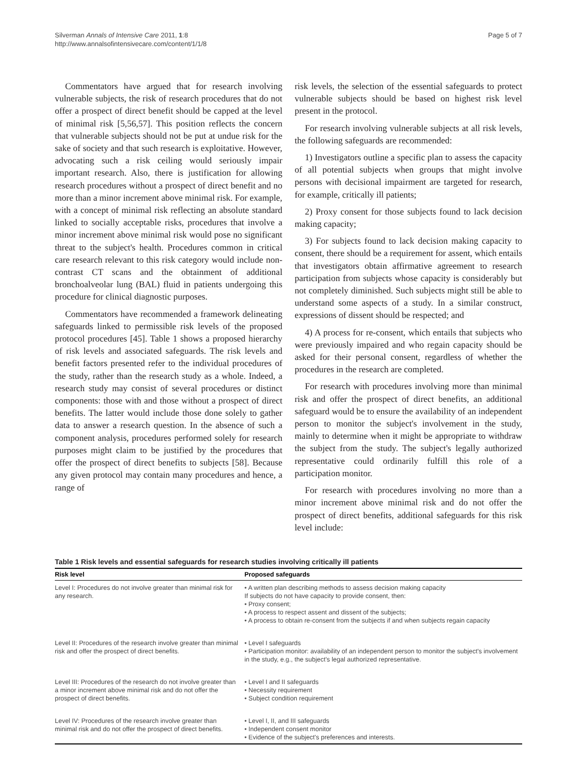Silverman Annals of Intensive Care 2011, 1:8
http://www.annalsofintensivecare.com/content/1/1/8
Page 5 of 7
Commentators have argued that for research involving vulnerable subjects, the risk of research procedures that do not offer a prospect of direct benefit should be capped at the level of minimal risk [5,56,57]. This position reflects the concern that vulnerable subjects should not be put at undue risk for the sake of society and that such research is exploitative. However, advocating such a risk ceiling would seriously impair important research. Also, there is justification for allowing research procedures without a prospect of direct benefit and no more than a minor increment above minimal risk. For example, with a concept of minimal risk reflecting an absolute standard linked to socially acceptable risks, procedures that involve a minor increment above minimal risk would pose no significant threat to the subject's health. Procedures common in critical care research relevant to this risk category would include non-contrast CT scans and the obtainment of additional bronchoalveolar lung (BAL) fluid in patients undergoing this procedure for clinical diagnostic purposes.
Commentators have recommended a framework delineating safeguards linked to permissible risk levels of the proposed protocol procedures [45]. Table 1 shows a proposed hierarchy of risk levels and associated safeguards. The risk levels and benefit factors presented refer to the individual procedures of the study, rather than the research study as a whole. Indeed, a research study may consist of several procedures or distinct components: those with and those without a prospect of direct benefits. The latter would include those done solely to gather data to answer a research question. In the absence of such a component analysis, procedures performed solely for research purposes might claim to be justified by the procedures that offer the prospect of direct benefits to subjects [58]. Because any given protocol may contain many procedures and hence, a range of
risk levels, the selection of the essential safeguards to protect vulnerable subjects should be based on highest risk level present in the protocol.
For research involving vulnerable subjects at all risk levels, the following safeguards are recommended:
1) Investigators outline a specific plan to assess the capacity of all potential subjects when groups that might involve persons with decisional impairment are targeted for research, for example, critically ill patients;
2) Proxy consent for those subjects found to lack decision making capacity;
3) For subjects found to lack decision making capacity to consent, there should be a requirement for assent, which entails that investigators obtain affirmative agreement to research participation from subjects whose capacity is considerably but not completely diminished. Such subjects might still be able to understand some aspects of a study. In a similar construct, expressions of dissent should be respected; and
4) A process for re-consent, which entails that subjects who were previously impaired and who regain capacity should be asked for their personal consent, regardless of whether the procedures in the research are completed.
For research with procedures involving more than minimal risk and offer the prospect of direct benefits, an additional safeguard would be to ensure the availability of an independent person to monitor the subject's involvement in the study, mainly to determine when it might be appropriate to withdraw the subject from the study. The subject's legally authorized representative could ordinarily fulfill this role of a participation monitor.
For research with procedures involving no more than a minor increment above minimal risk and do not offer the prospect of direct benefits, additional safeguards for this risk level include:
Table 1 Risk levels and essential safeguards for research studies involving critically ill patients
| Risk level | Proposed safeguards |
| --- | --- |
| Level I: Procedures do not involve greater than minimal risk for any research. | • A written plan describing methods to assess decision making capacity If subjects do not have capacity to provide consent, then: • Proxy consent; • A process to respect assent and dissent of the subjects; • A process to obtain re-consent from the subjects if and when subjects regain capacity |
| Level II: Procedures of the research involve greater than minimal risk and offer the prospect of direct benefits. | • Level I safeguards • Participation monitor: availability of an independent person to monitor the subject's involvement in the study, e.g., the subject's legal authorized representative. |
| Level III: Procedures of the research do not involve greater than a minor increment above minimal risk and do not offer the prospect of direct benefits. | • Level I and II safeguards • Necessity requirement • Subject condition requirement |
| Level IV: Procedures of the research involve greater than minimal risk and do not offer the prospect of direct benefits. | • Level I, II, and III safeguards • Independent consent monitor • Evidence of the subject's preferences and interests. |